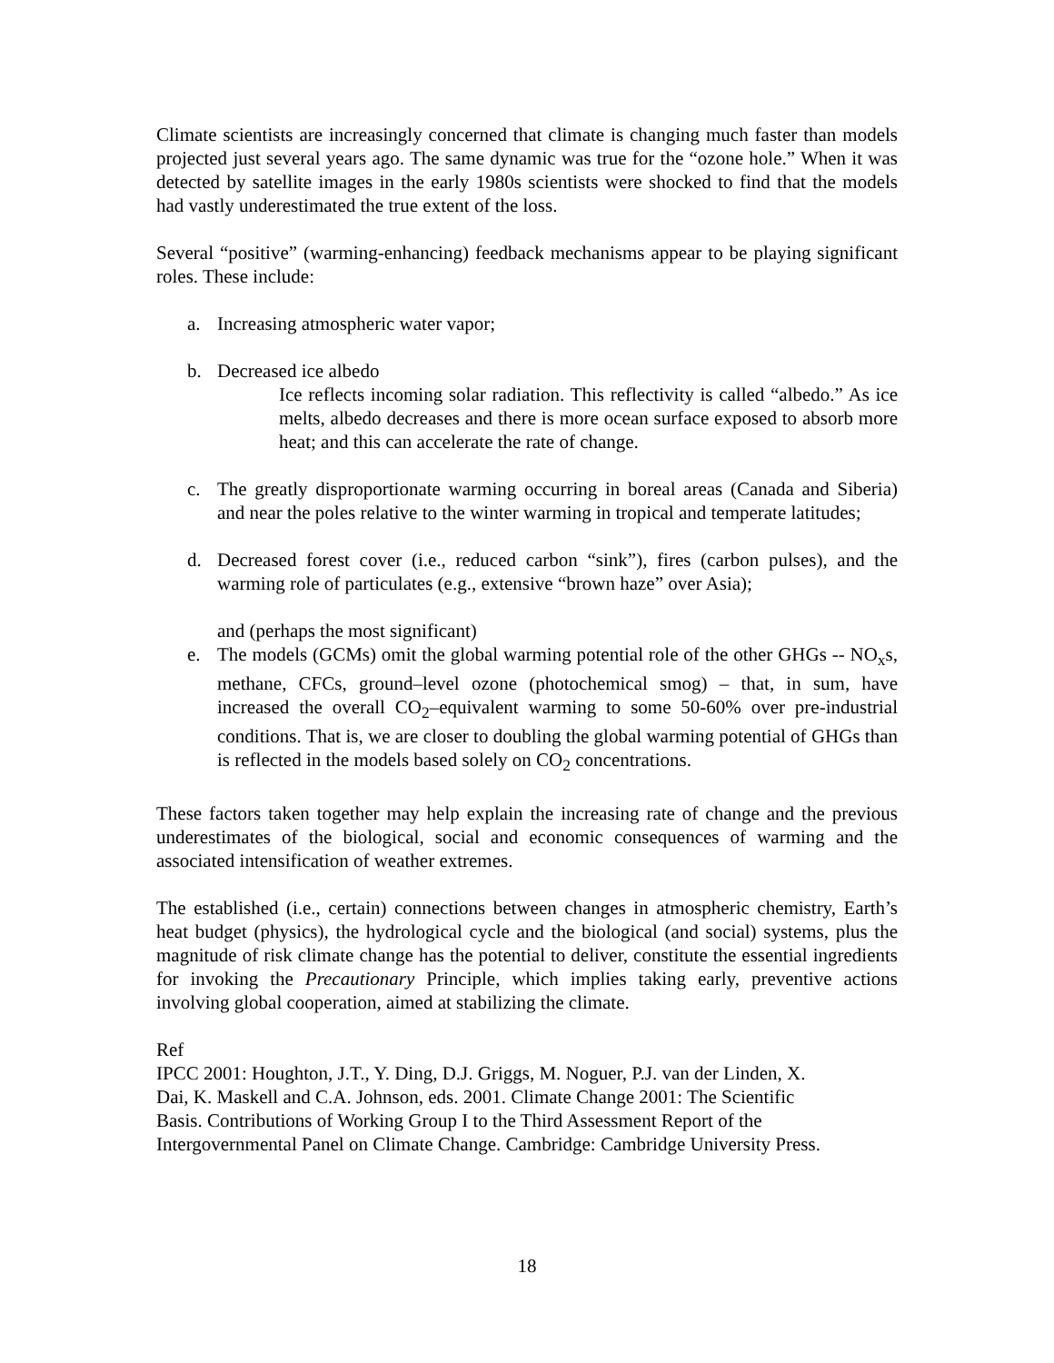Climate scientists are increasingly concerned that climate is changing much faster than models projected just several years ago. The same dynamic was true for the “ozone hole.” When it was detected by satellite images in the early 1980s scientists were shocked to find that the models had vastly underestimated the true extent of the loss.
Several “positive” (warming-enhancing) feedback mechanisms appear to be playing significant roles. These include:
a. Increasing atmospheric water vapor;
b. Decreased ice albedo
Ice reflects incoming solar radiation. This reflectivity is called “albedo.” As ice melts, albedo decreases and there is more ocean surface exposed to absorb more heat; and this can accelerate the rate of change.
c. The greatly disproportionate warming occurring in boreal areas (Canada and Siberia) and near the poles relative to the winter warming in tropical and temperate latitudes;
d. Decreased forest cover (i.e., reduced carbon “sink”), fires (carbon pulses), and the warming role of particulates (e.g., extensive “brown haze” over Asia);
and (perhaps the most significant)
e. The models (GCMs) omit the global warming potential role of the other GHGs -- NO<sub>x</sub>s, methane, CFCs, ground–level ozone (photochemical smog) – that, in sum, have increased the overall CO<sub>2</sub>–equivalent warming to some 50-60% over pre-industrial conditions. That is, we are closer to doubling the global warming potential of GHGs than is reflected in the models based solely on CO<sub>2</sub> concentrations.
These factors taken together may help explain the increasing rate of change and the previous underestimates of the biological, social and economic consequences of warming and the associated intensification of weather extremes.
The established (i.e., certain) connections between changes in atmospheric chemistry, Earth’s heat budget (physics), the hydrological cycle and the biological (and social) systems, plus the magnitude of risk climate change has the potential to deliver, constitute the essential ingredients for invoking the Precautionary Principle, which implies taking early, preventive actions involving global cooperation, aimed at stabilizing the climate.
Ref
IPCC 2001: Houghton, J.T., Y. Ding, D.J. Griggs, M. Noguer, P.J. van der Linden, X.
Dai, K. Maskell and C.A. Johnson, eds. 2001. Climate Change 2001: The Scientific
Basis. Contributions of Working Group I to the Third Assessment Report of the
Intergovernmental Panel on Climate Change. Cambridge: Cambridge University Press.
18